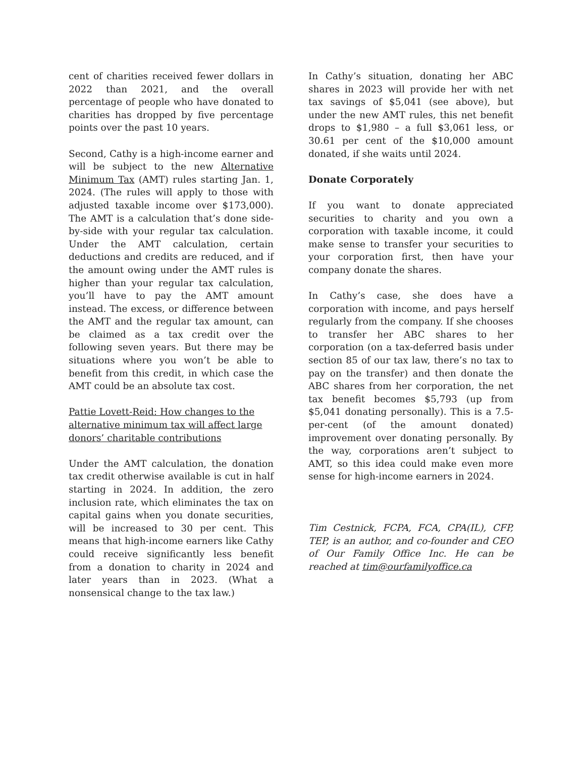cent of charities received fewer dollars in 2022 than 2021, and the overall percentage of people who have donated to charities has dropped by five percentage points over the past 10 years.
Second, Cathy is a high-income earner and will be subject to the new Alternative Minimum Tax (AMT) rules starting Jan. 1, 2024. (The rules will apply to those with adjusted taxable income over $173,000). The AMT is a calculation that’s done side-by-side with your regular tax calculation. Under the AMT calculation, certain deductions and credits are reduced, and if the amount owing under the AMT rules is higher than your regular tax calculation, you’ll have to pay the AMT amount instead. The excess, or difference between the AMT and the regular tax amount, can be claimed as a tax credit over the following seven years. But there may be situations where you won’t be able to benefit from this credit, in which case the AMT could be an absolute tax cost.
Pattie Lovett-Reid: How changes to the alternative minimum tax will affect large donors’ charitable contributions
Under the AMT calculation, the donation tax credit otherwise available is cut in half starting in 2024. In addition, the zero inclusion rate, which eliminates the tax on capital gains when you donate securities, will be increased to 30 per cent. This means that high-income earners like Cathy could receive significantly less benefit from a donation to charity in 2024 and later years than in 2023. (What a nonsensical change to the tax law.)
In Cathy’s situation, donating her ABC shares in 2023 will provide her with net tax savings of $5,041 (see above), but under the new AMT rules, this net benefit drops to $1,980 – a full $3,061 less, or 30.61 per cent of the $10,000 amount donated, if she waits until 2024.
Donate Corporately
If you want to donate appreciated securities to charity and you own a corporation with taxable income, it could make sense to transfer your securities to your corporation first, then have your company donate the shares.
In Cathy’s case, she does have a corporation with income, and pays herself regularly from the company. If she chooses to transfer her ABC shares to her corporation (on a tax-deferred basis under section 85 of our tax law, there’s no tax to pay on the transfer) and then donate the ABC shares from her corporation, the net tax benefit becomes $5,793 (up from $5,041 donating personally). This is a 7.5-per-cent (of the amount donated) improvement over donating personally. By the way, corporations aren’t subject to AMT, so this idea could make even more sense for high-income earners in 2024.
Tim Cestnick, FCPA, FCA, CPA(IL), CFP, TEP, is an author, and co-founder and CEO of Our Family Office Inc. He can be reached at tim@ourfamilyoffice.ca